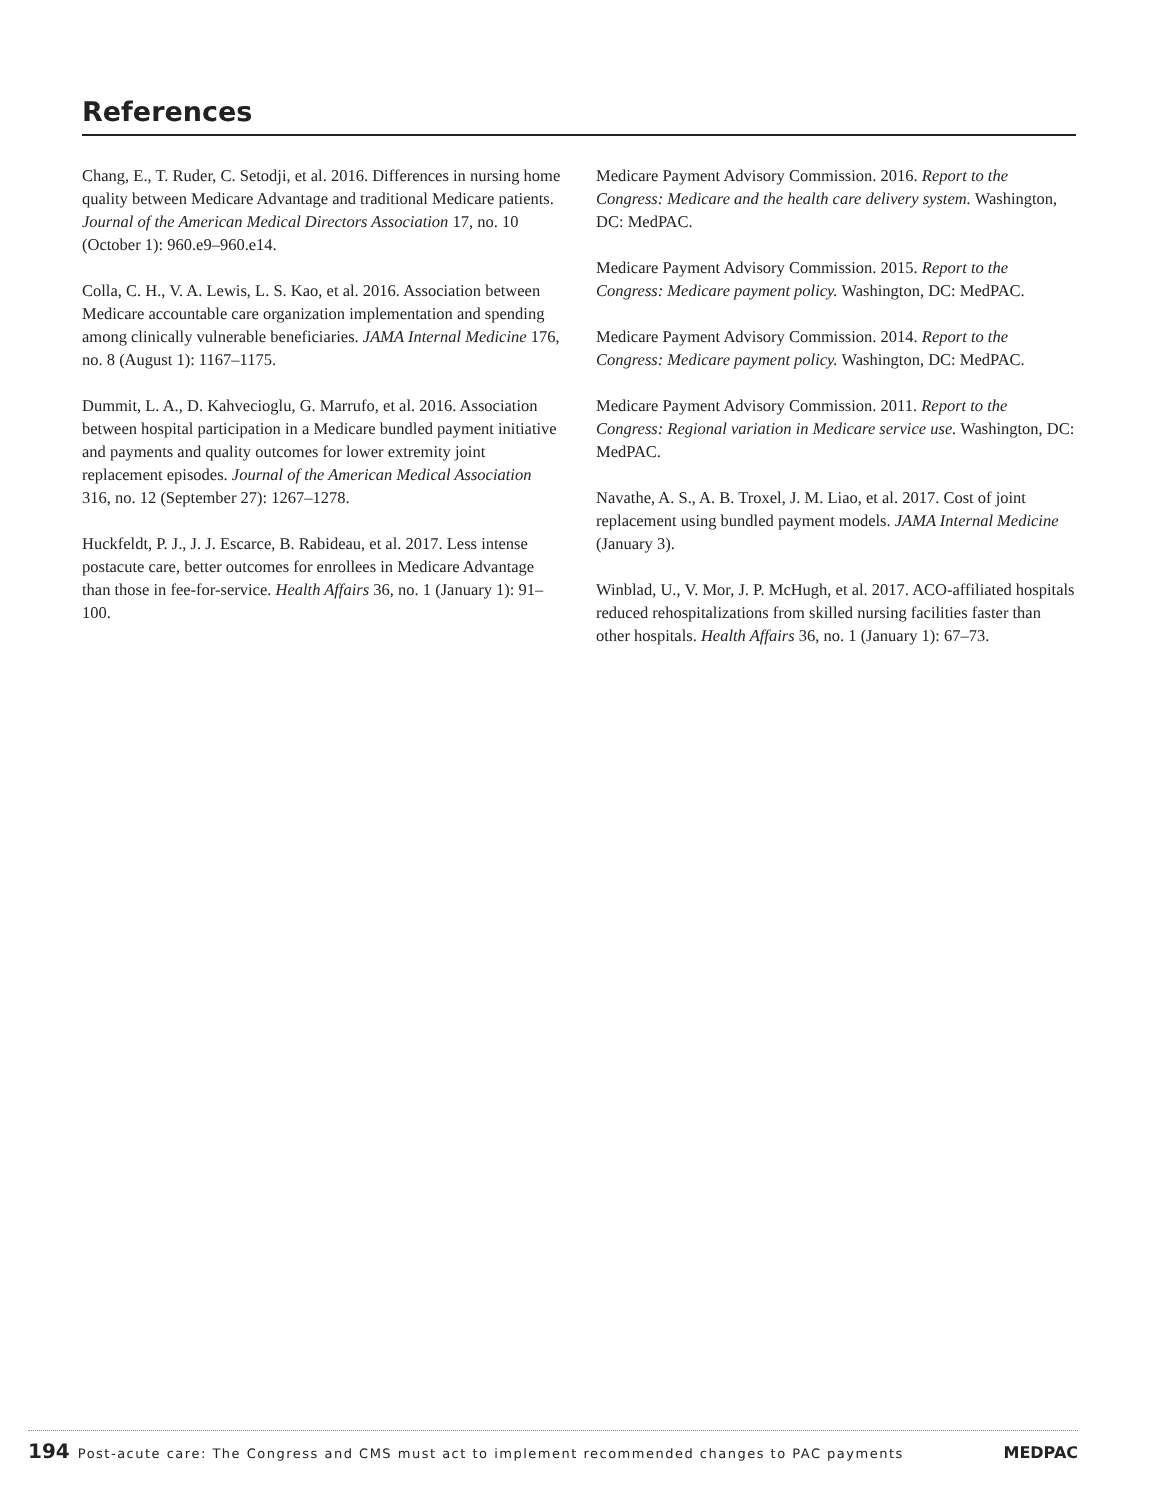References
Chang, E., T. Ruder, C. Setodji, et al. 2016. Differences in nursing home quality between Medicare Advantage and traditional Medicare patients. Journal of the American Medical Directors Association 17, no. 10 (October 1): 960.e9–960.e14.
Colla, C. H., V. A. Lewis, L. S. Kao, et al. 2016. Association between Medicare accountable care organization implementation and spending among clinically vulnerable beneficiaries. JAMA Internal Medicine 176, no. 8 (August 1): 1167–1175.
Dummit, L. A., D. Kahvecioglu, G. Marrufo, et al. 2016. Association between hospital participation in a Medicare bundled payment initiative and payments and quality outcomes for lower extremity joint replacement episodes. Journal of the American Medical Association 316, no. 12 (September 27): 1267–1278.
Huckfeldt, P. J., J. J. Escarce, B. Rabideau, et al. 2017. Less intense postacute care, better outcomes for enrollees in Medicare Advantage than those in fee-for-service. Health Affairs 36, no. 1 (January 1): 91–100.
Medicare Payment Advisory Commission. 2016. Report to the Congress: Medicare and the health care delivery system. Washington, DC: MedPAC.
Medicare Payment Advisory Commission. 2015. Report to the Congress: Medicare payment policy. Washington, DC: MedPAC.
Medicare Payment Advisory Commission. 2014. Report to the Congress: Medicare payment policy. Washington, DC: MedPAC.
Medicare Payment Advisory Commission. 2011. Report to the Congress: Regional variation in Medicare service use. Washington, DC: MedPAC.
Navathe, A. S., A. B. Troxel, J. M. Liao, et al. 2017. Cost of joint replacement using bundled payment models. JAMA Internal Medicine (January 3).
Winblad, U., V. Mor, J. P. McHugh, et al. 2017. ACO-affiliated hospitals reduced rehospitalizations from skilled nursing facilities faster than other hospitals. Health Affairs 36, no. 1 (January 1): 67–73.
194 Post-acute care: The Congress and CMS must act to implement recommended changes to PAC payments MEDPAC